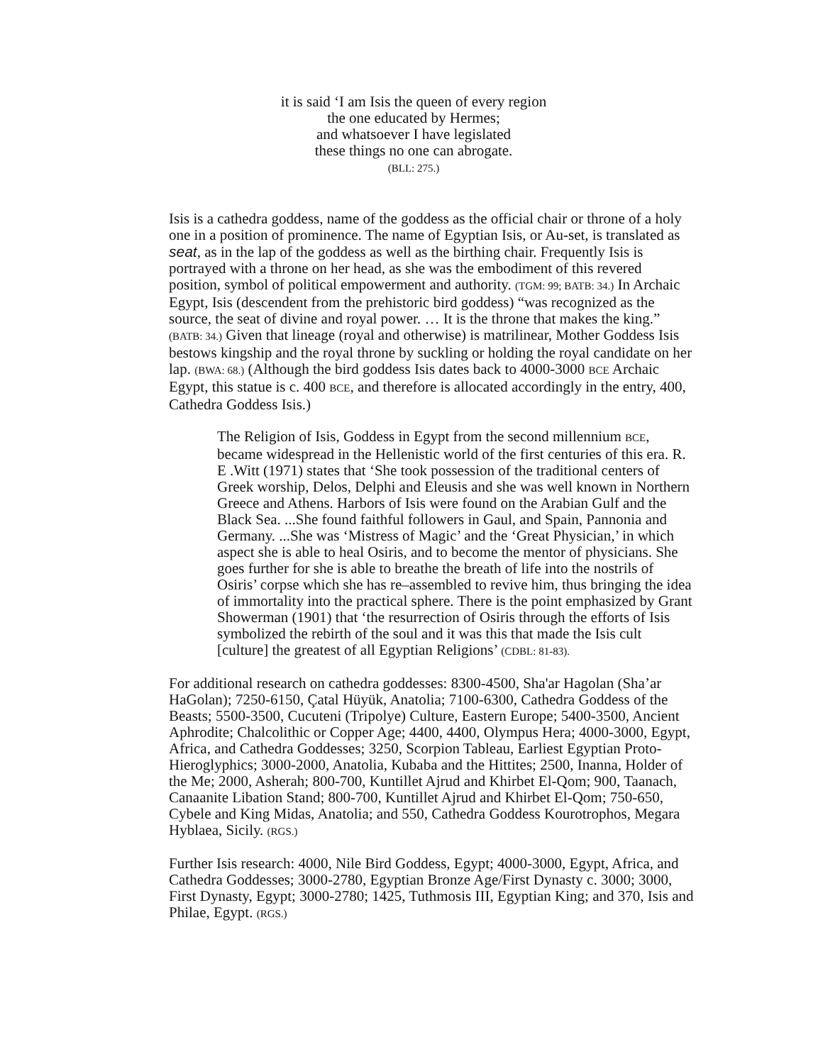it is said ‘I am Isis the queen of every region
the one educated by Hermes;
and whatsoever I have legislated
these things no one can abrogate.
(BLL: 275.)
Isis is a cathedra goddess, name of the goddess as the official chair or throne of a holy one in a position of prominence. The name of Egyptian Isis, or Au-set, is translated as seat, as in the lap of the goddess as well as the birthing chair. Frequently Isis is portrayed with a throne on her head, as she was the embodiment of this revered position, symbol of political empowerment and authority. (TGM: 99; BATB: 34.) In Archaic Egypt, Isis (descendent from the prehistoric bird goddess) “was recognized as the source, the seat of divine and royal power. … It is the throne that makes the king.” (BATB: 34.) Given that lineage (royal and otherwise) is matrilinear, Mother Goddess Isis bestows kingship and the royal throne by suckling or holding the royal candidate on her lap. (BWA: 68.) (Although the bird goddess Isis dates back to 4000-3000 BCE Archaic Egypt, this statue is c. 400 BCE, and therefore is allocated accordingly in the entry, 400, Cathedra Goddess Isis.)
The Religion of Isis, Goddess in Egypt from the second millennium BCE, became widespread in the Hellenistic world of the first centuries of this era. R. E .Witt (1971) states that ‘She took possession of the traditional centers of Greek worship, Delos, Delphi and Eleusis and she was well known in Northern Greece and Athens. Harbors of Isis were found on the Arabian Gulf and the Black Sea. ...She found faithful followers in Gaul, and Spain, Pannonia and Germany. ...She was ‘Mistress of Magic’ and the ‘Great Physician,’ in which aspect she is able to heal Osiris, and to become the mentor of physicians. She goes further for she is able to breathe the breath of life into the nostrils of Osiris’ corpse which she has re–assembled to revive him, thus bringing the idea of immortality into the practical sphere. There is the point emphasized by Grant Showerman (1901) that ‘the resurrection of Osiris through the efforts of Isis symbolized the rebirth of the soul and it was this that made the Isis cult [culture] the greatest of all Egyptian Religions’ (CDBL: 81-83).
For additional research on cathedra goddesses: 8300-4500, Sha'ar Hagolan (Sha’ar HaGolan); 7250-6150, Çatal Hüyük, Anatolia; 7100-6300, Cathedra Goddess of the Beasts; 5500-3500, Cucuteni (Tripolye) Culture, Eastern Europe; 5400-3500, Ancient Aphrodite; Chalcolithic or Copper Age; 4400, 4400, Olympus Hera; 4000-3000, Egypt, Africa, and Cathedra Goddesses; 3250, Scorpion Tableau, Earliest Egyptian Proto-Hieroglyphics; 3000-2000, Anatolia, Kubaba and the Hittites; 2500, Inanna, Holder of the Me; 2000, Asherah; 800-700, Kuntillet Ajrud and Khirbet El-Qom; 900, Taanach, Canaanite Libation Stand; 800-700, Kuntillet Ajrud and Khirbet El-Qom; 750-650, Cybele and King Midas, Anatolia; and 550, Cathedra Goddess Kourotrophos, Megara Hyblaea, Sicily. (RGS.)
Further Isis research: 4000, Nile Bird Goddess, Egypt; 4000-3000, Egypt, Africa, and Cathedra Goddesses; 3000-2780, Egyptian Bronze Age/First Dynasty c. 3000; 3000, First Dynasty, Egypt; 3000-2780; 1425, Tuthmosis III, Egyptian King; and 370, Isis and Philae, Egypt. (RGS.)